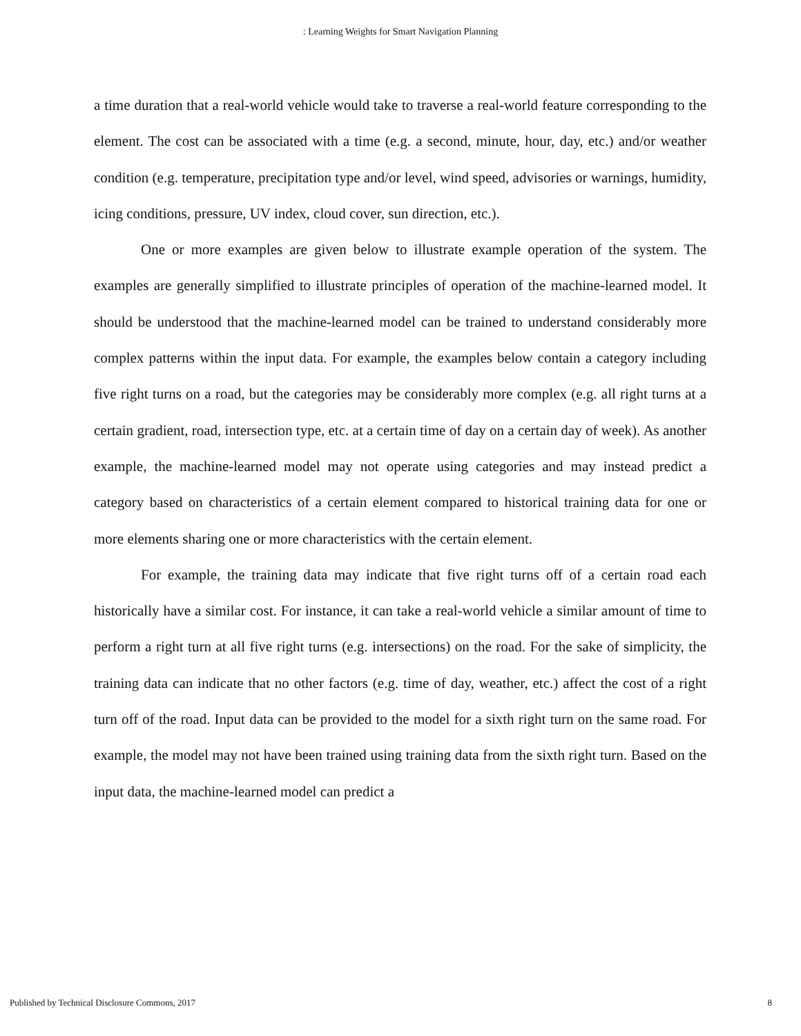: Learning Weights for Smart Navigation Planning
a time duration that a real-world vehicle would take to traverse a real-world feature corresponding to the element. The cost can be associated with a time (e.g. a second, minute, hour, day, etc.) and/or weather condition (e.g. temperature, precipitation type and/or level, wind speed, advisories or warnings, humidity, icing conditions, pressure, UV index, cloud cover, sun direction, etc.).
One or more examples are given below to illustrate example operation of the system. The examples are generally simplified to illustrate principles of operation of the machine-learned model. It should be understood that the machine-learned model can be trained to understand considerably more complex patterns within the input data. For example, the examples below contain a category including five right turns on a road, but the categories may be considerably more complex (e.g. all right turns at a certain gradient, road, intersection type, etc. at a certain time of day on a certain day of week). As another example, the machine-learned model may not operate using categories and may instead predict a category based on characteristics of a certain element compared to historical training data for one or more elements sharing one or more characteristics with the certain element.
For example, the training data may indicate that five right turns off of a certain road each historically have a similar cost. For instance, it can take a real-world vehicle a similar amount of time to perform a right turn at all five right turns (e.g. intersections) on the road. For the sake of simplicity, the training data can indicate that no other factors (e.g. time of day, weather, etc.) affect the cost of a right turn off of the road. Input data can be provided to the model for a sixth right turn on the same road. For example, the model may not have been trained using training data from the sixth right turn. Based on the input data, the machine-learned model can predict a
Published by Technical Disclosure Commons, 2017 8